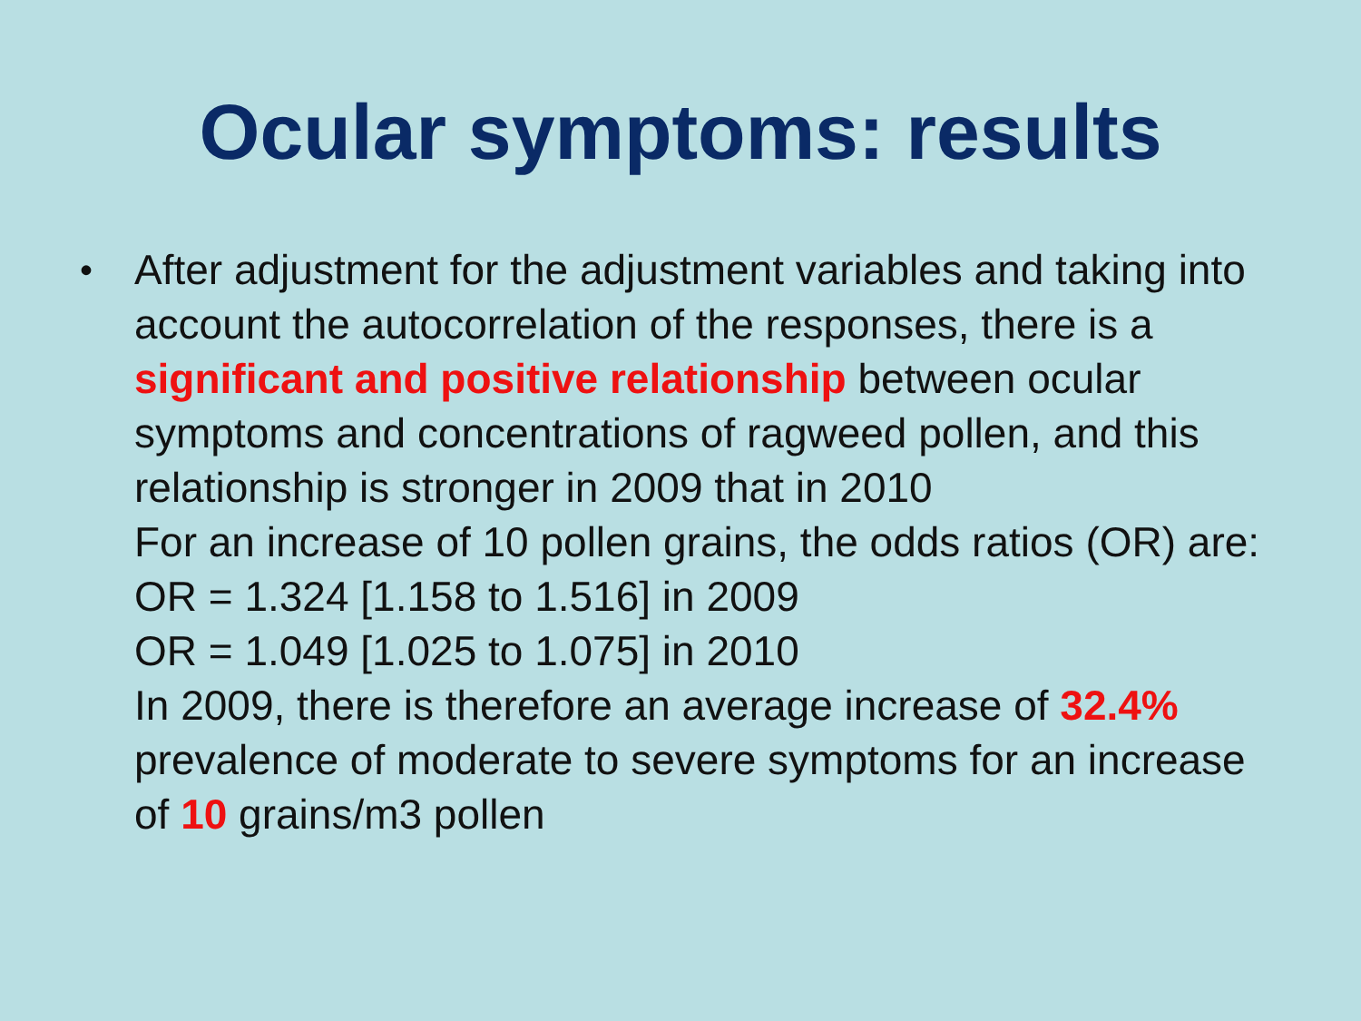Ocular symptoms: results
•
After adjustment for the adjustment variables and taking into account the autocorrelation of the responses, there is a significant and positive relationship between ocular symptoms and concentrations of ragweed pollen, and this relationship is stronger in 2009 that in 2010
For an increase of 10 pollen grains, the odds ratios (OR) are:
OR = 1.324 [1.158 to 1.516] in 2009
OR = 1.049 [1.025 to 1.075] in 2010
In 2009, there is therefore an average increase of 32.4% prevalence of moderate to severe symptoms for an increase of 10 grains/m3 pollen